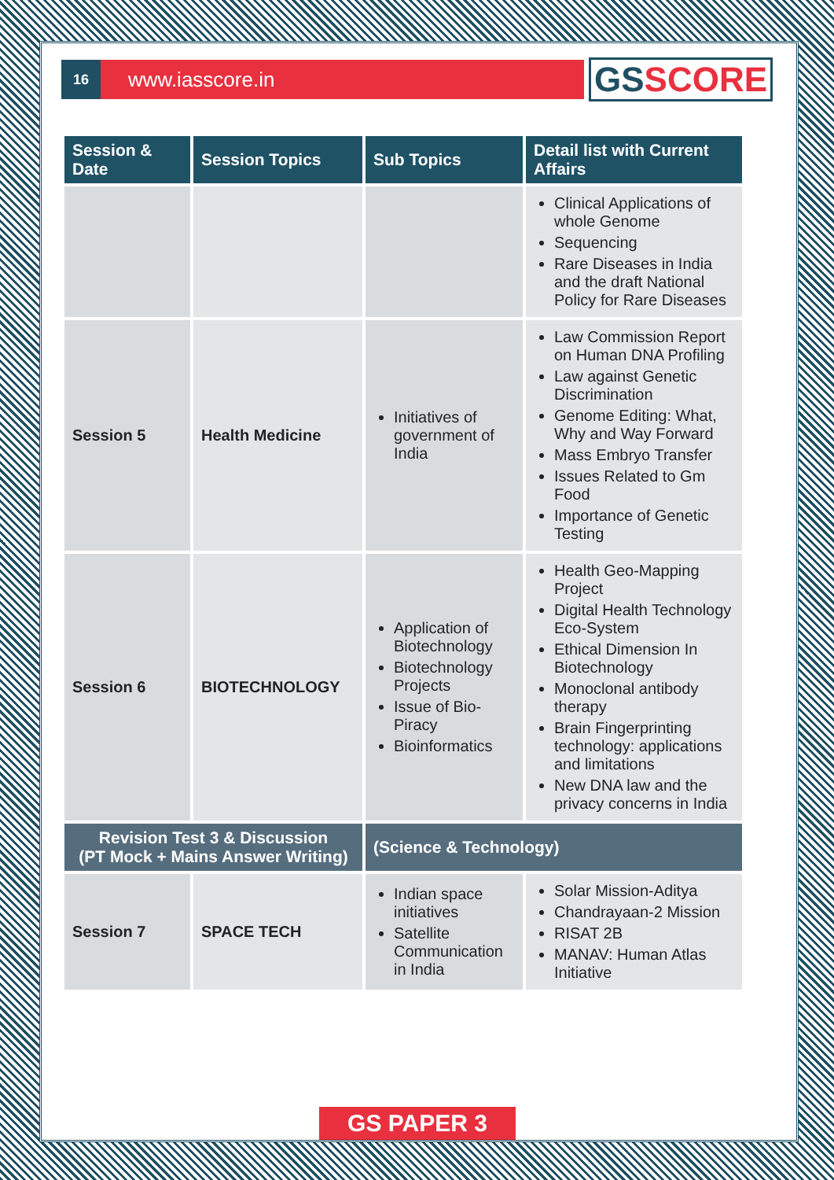16
www.iasscore.in
GS SCORE
| Session & Date | Session Topics | Sub Topics | Detail list with Current Affairs |
| --- | --- | --- | --- |
| | | | Clinical Applications of whole Genome Sequencing Rare Diseases in India and the draft National Policy for Rare Diseases |
| Session 5 | Health Medicine | Initiatives of government of India | Law Commission Report on Human DNA Profiling Law against Genetic Discrimination Genome Editing: What, Why and Way Forward Mass Embryo Transfer Issues Related to Gm Food Importance of Genetic Testing |
| Session 6 | BIOTECHNOLOGY | Application of Biotechnology Biotechnology Projects Issue of Bio-Piracy Bioinformatics | Health Geo-Mapping Project Digital Health Technology Eco-System Ethical Dimension In Biotechnology Monoclonal antibody therapy Brain Fingerprinting technology: applications and limitations New DNA law and the privacy concerns in India |
| Revision Test 3 & Discussion (PT Mock + Mains Answer Writing) | | (Science & Technology) | |
| Session 7 | SPACE TECH | Indian space initiatives Satellite Communication in India | Solar Mission-Aditya Chandrayaan-2 Mission RISAT 2B MANAV: Human Atlas Initiative |
GS PAPER 3